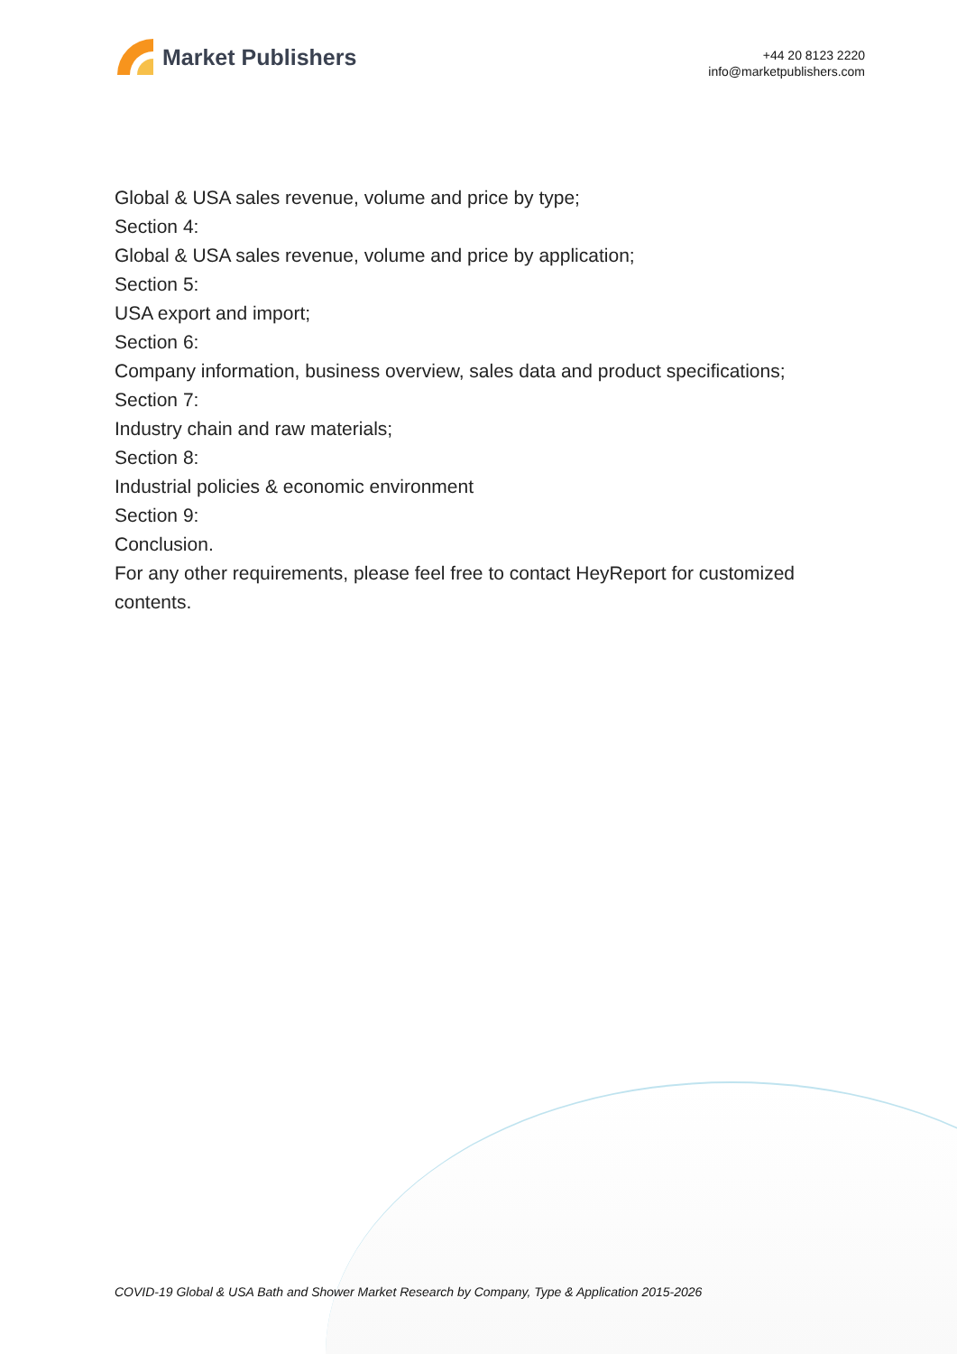Market Publishers
+44 20 8123 2220
info@marketpublishers.com
Global & USA sales revenue, volume and price by type;
Section 4:
Global & USA sales revenue, volume and price by application;
Section 5:
USA export and import;
Section 6:
Company information, business overview, sales data and product specifications;
Section 7:
Industry chain and raw materials;
Section 8:
Industrial policies & economic environment
Section 9:
Conclusion.
For any other requirements, please feel free to contact HeyReport for customized contents.
COVID-19 Global & USA Bath and Shower Market Research by Company, Type & Application 2015-2026